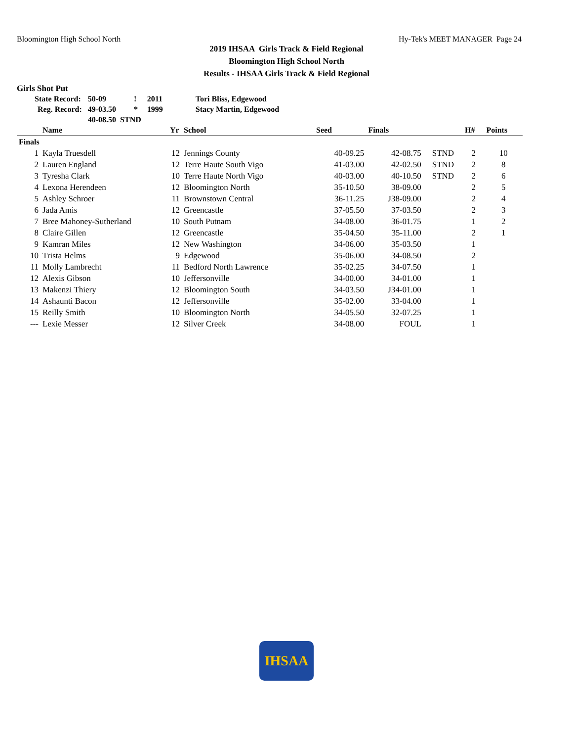Bloomington High School North Hy-Tek's MEET MANAGER Page 24
2019 IHSAA Girls Track & Field Regional
Bloomington High School North
Results - IHSAA Girls Track & Field Regional
Girls Shot Put
| State Record: | 50-09 | ! | 2011 | Tori Bliss, Edgewood |
| Reg. Record: | 49-03.50 | * | 1999 | Stacy Martin, Edgewood |
| | 40-08.50 STND | | | |
| | Name | Yr | School | Seed | Finals | | H# | Points |
| --- | --- | --- | --- | --- | --- | --- | --- | --- |
| Finals | | | | | | | | |
| 1 | Kayla Truesdell | 12 | Jennings County | 40-09.25 | 42-08.75 | STND | 2 | 10 |
| 2 | Lauren England | 12 | Terre Haute South Vigo | 41-03.00 | 42-02.50 | STND | 2 | 8 |
| 3 | Tyresha Clark | 10 | Terre Haute North Vigo | 40-03.00 | 40-10.50 | STND | 2 | 6 |
| 4 | Lexona Herendeen | 12 | Bloomington North | 35-10.50 | 38-09.00 | | 2 | 5 |
| 5 | Ashley Schroer | 11 | Brownstown Central | 36-11.25 | J38-09.00 | | 2 | 4 |
| 6 | Jada Amis | 12 | Greencastle | 37-05.50 | 37-03.50 | | 2 | 3 |
| 7 | Bree Mahoney-Sutherland | 10 | South Putnam | 34-08.00 | 36-01.75 | | 1 | 2 |
| 8 | Claire Gillen | 12 | Greencastle | 35-04.50 | 35-11.00 | | 2 | 1 |
| 9 | Kamran Miles | 12 | New Washington | 34-06.00 | 35-03.50 | | 1 | |
| 10 | Trista Helms | 9 | Edgewood | 35-06.00 | 34-08.50 | | 2 | |
| 11 | Molly Lambrecht | 11 | Bedford North Lawrence | 35-02.25 | 34-07.50 | | 1 | |
| 12 | Alexis Gibson | 10 | Jeffersonville | 34-00.00 | 34-01.00 | | 1 | |
| 13 | Makenzi Thiery | 12 | Bloomington South | 34-03.50 | J34-01.00 | | 1 | |
| 14 | Ashaunti Bacon | 12 | Jeffersonville | 35-02.00 | 33-04.00 | | 1 | |
| 15 | Reilly Smith | 10 | Bloomington North | 34-05.50 | 32-07.25 | | 1 | |
| --- | Lexie Messer | 12 | Silver Creek | 34-08.00 | FOUL | | 1 | |
IHSAA